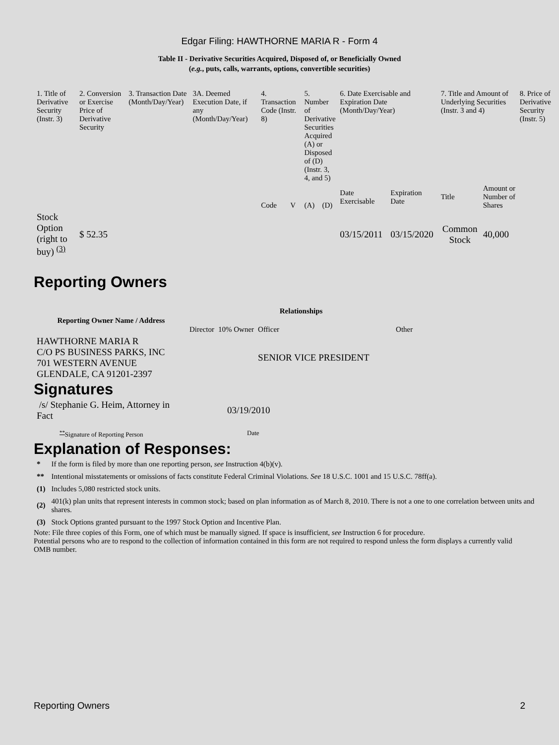Edgar Filing: HAWTHORNE MARIA R - Form 4
Table II - Derivative Securities Acquired, Disposed of, or Beneficially Owned
(e.g., puts, calls, warrants, options, convertible securities)
| 1. Title of Derivative Security (Instr. 3) | 2. Conversion or Exercise Price of Derivative Security | 3. Transaction Date (Month/Day/Year) | 3A. Deemed Execution Date, if any (Month/Day/Year) | 4. Transaction Code (Instr. 8) | | 5. Number of Derivative Securities Acquired (A) or Disposed of (D) (Instr. 3, 4, and 5) | | 6. Date Exercisable and Expiration Date (Month/Day/Year) | | 7. Title and Amount of Underlying Securities (Instr. 3 and 4) | | 8. Price of Derivative Security (Instr. 5) |
| | | | | Code | V | (A) | (D) | Date Exercisable | Expiration Date | Title | Amount or Number of Shares | |
| Stock Option (right to buy) <sup>(3)</sup> | $ 52.35 | | | | | | | 03/15/2011 | 03/15/2020 | Common Stock | 40,000 | |
Reporting Owners
| Reporting Owner Name / Address | Relationships | | | |
| --- | --- | --- | --- | --- |
| | Director | 10% Owner | Officer | Other |
| HAWTHORNE MARIA R C/O PS BUSINESS PARKS, INC 701 WESTERN AVENUE GLENDALE, CA 91201-2397 | | | SENIOR VICE PRESIDENT | |
Signatures
| /s/ Stephanie G. Heim, Attorney in Fact | 03/19/2010 |
| <sup>**</sup> Signature of Reporting Person | Date |
Explanation of Responses:
| * | If the form is filed by more than one reporting person, see Instruction 4(b)(v). |
| ** | Intentional misstatements or omissions of facts constitute Federal Criminal Violations. See 18 U.S.C. 1001 and 15 U.S.C. 78ff(a). |
| (1) | Includes 5,080 restricted stock units. |
| (2) | 401(k) plan units that represent interests in common stock; based on plan information as of March 8, 2010. There is not a one to one correlation between units and shares. |
| (3) | Stock Options granted pursuant to the 1997 Stock Option and Incentive Plan. |
Note: File three copies of this Form, one of which must be manually signed. If space is insufficient, see Instruction 6 for procedure.
Potential persons who are to respond to the collection of information contained in this form are not required to respond unless the form displays a currently valid OMB number.
Reporting Owners 2